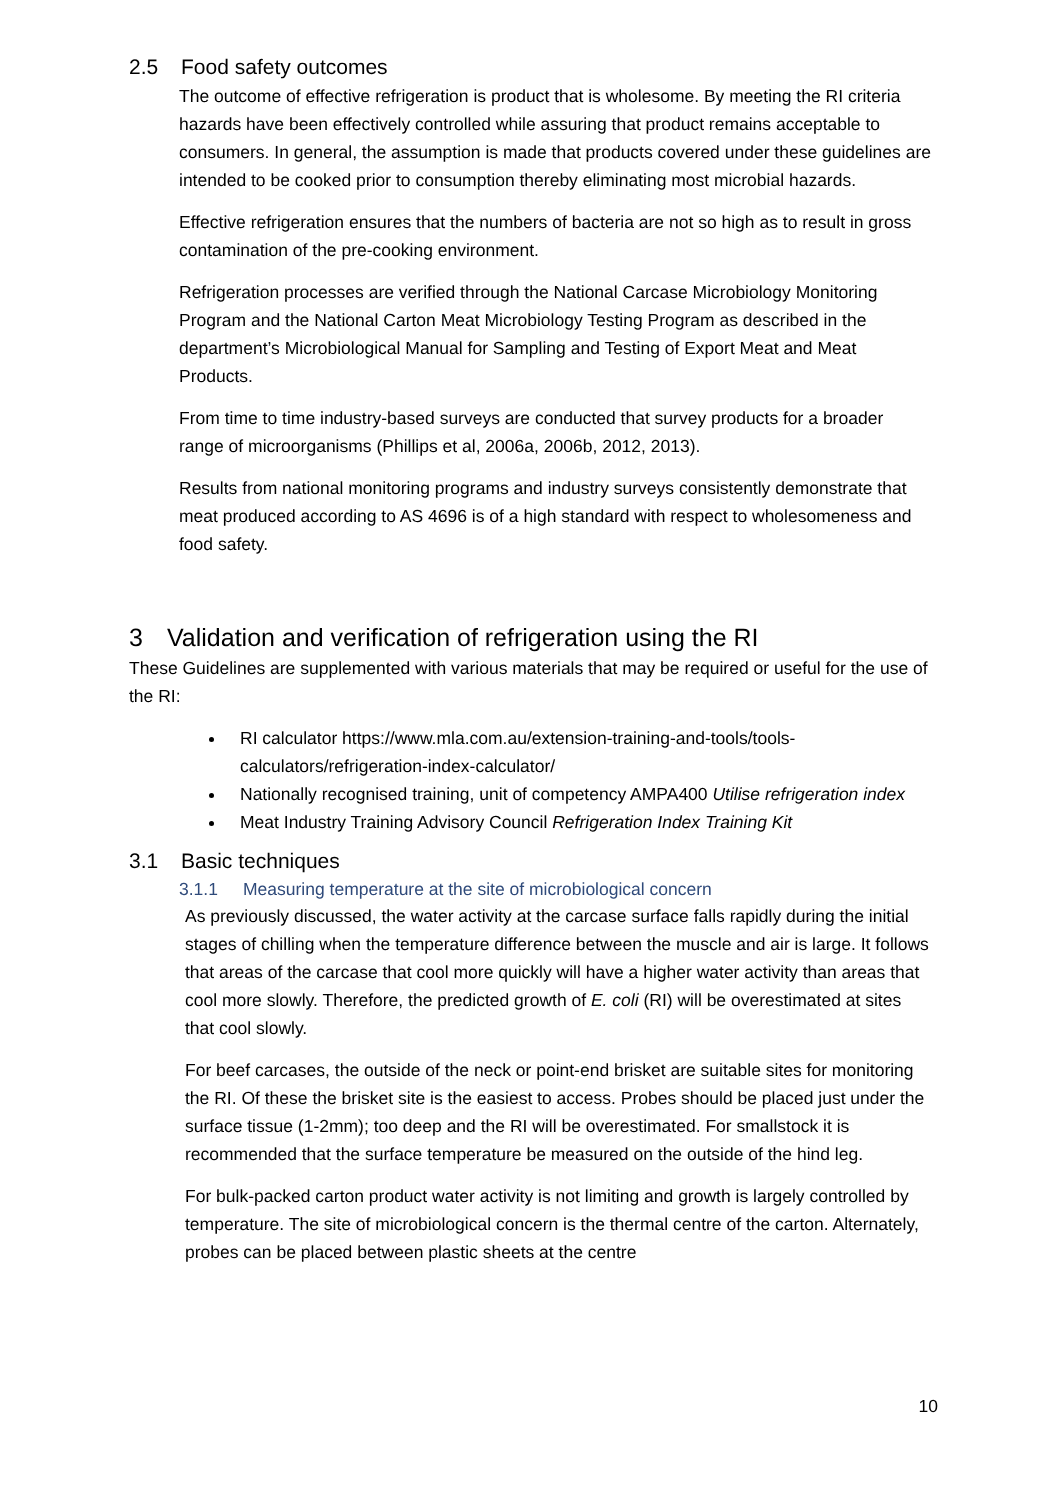2.5 Food safety outcomes
The outcome of effective refrigeration is product that is wholesome. By meeting the RI criteria hazards have been effectively controlled while assuring that product remains acceptable to consumers. In general, the assumption is made that products covered under these guidelines are intended to be cooked prior to consumption thereby eliminating most microbial hazards.
Effective refrigeration ensures that the numbers of bacteria are not so high as to result in gross contamination of the pre-cooking environment.
Refrigeration processes are verified through the National Carcase Microbiology Monitoring Program and the National Carton Meat Microbiology Testing Program as described in the department’s Microbiological Manual for Sampling and Testing of Export Meat and Meat Products.
From time to time industry-based surveys are conducted that survey products for a broader range of microorganisms (Phillips et al, 2006a, 2006b, 2012, 2013).
Results from national monitoring programs and industry surveys consistently demonstrate that meat produced according to AS 4696 is of a high standard with respect to wholesomeness and food safety.
3 Validation and verification of refrigeration using the RI
These Guidelines are supplemented with various materials that may be required or useful for the use of the RI:
RI calculator https://www.mla.com.au/extension-training-and-tools/tools-calculators/refrigeration-index-calculator/
Nationally recognised training, unit of competency AMPA400 Utilise refrigeration index
Meat Industry Training Advisory Council Refrigeration Index Training Kit
3.1 Basic techniques
3.1.1 Measuring temperature at the site of microbiological concern
As previously discussed, the water activity at the carcase surface falls rapidly during the initial stages of chilling when the temperature difference between the muscle and air is large. It follows that areas of the carcase that cool more quickly will have a higher water activity than areas that cool more slowly. Therefore, the predicted growth of E. coli (RI) will be overestimated at sites that cool slowly.
For beef carcases, the outside of the neck or point-end brisket are suitable sites for monitoring the RI. Of these the brisket site is the easiest to access. Probes should be placed just under the surface tissue (1-2mm); too deep and the RI will be overestimated. For smallstock it is recommended that the surface temperature be measured on the outside of the hind leg.
For bulk-packed carton product water activity is not limiting and growth is largely controlled by temperature. The site of microbiological concern is the thermal centre of the carton. Alternately, probes can be placed between plastic sheets at the centre
10